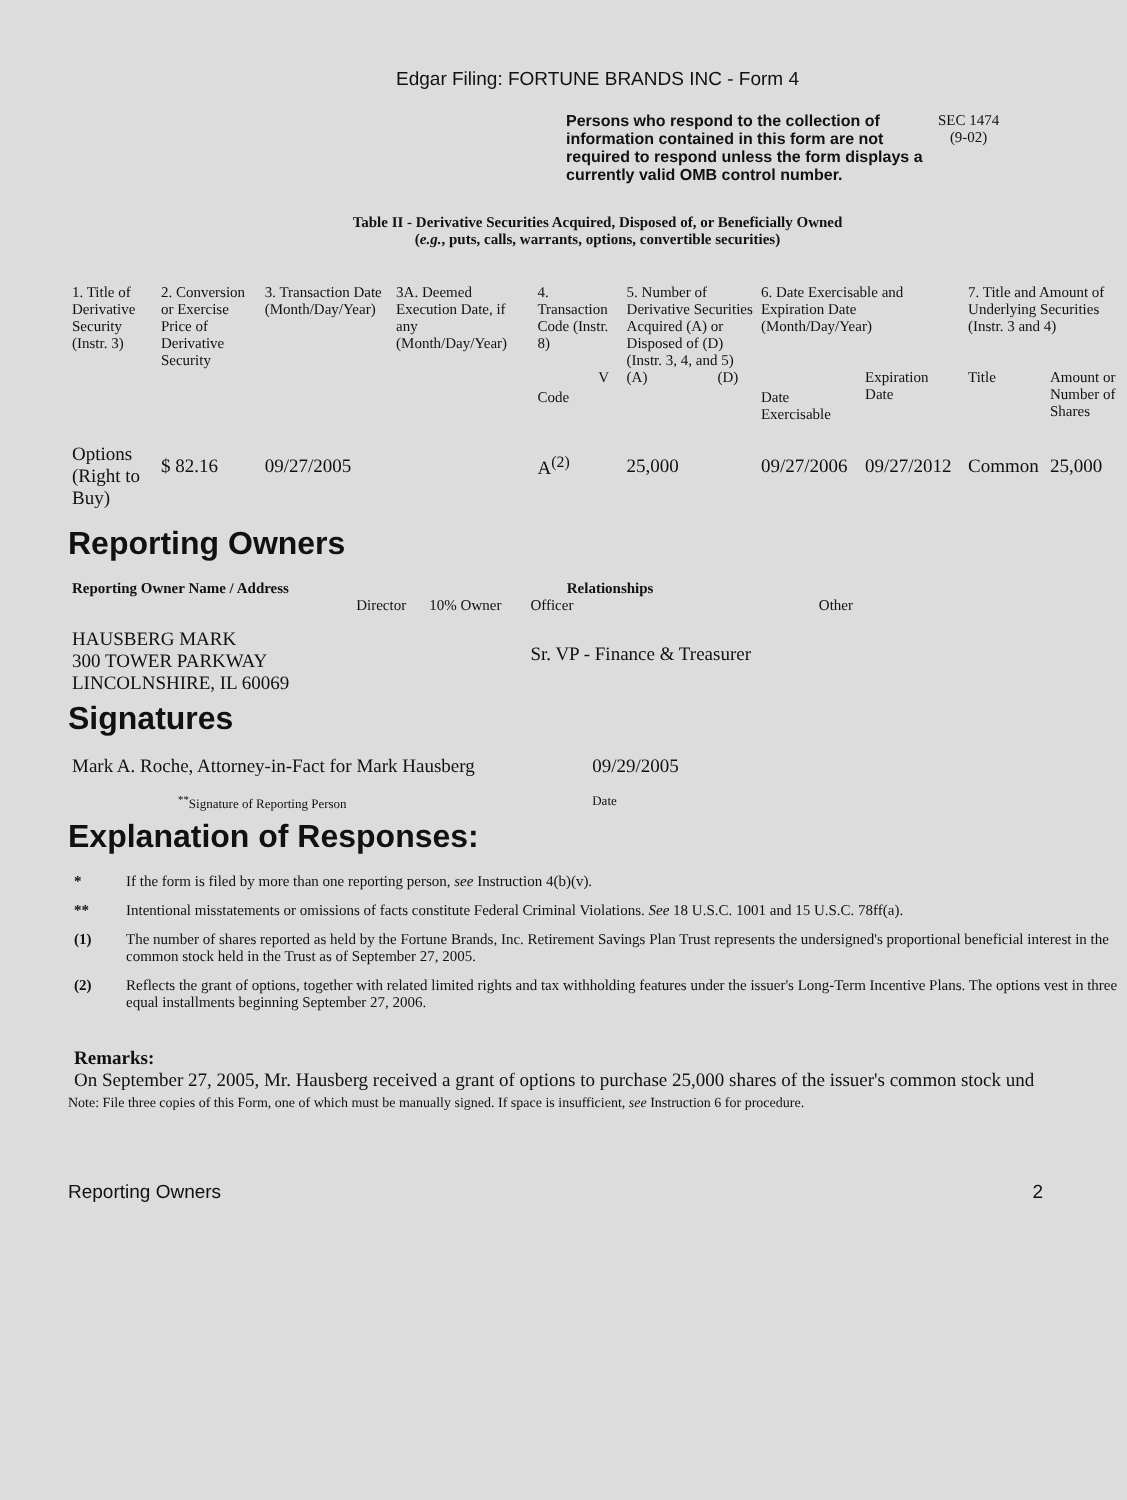Edgar Filing: FORTUNE BRANDS INC - Form 4
Persons who respond to the collection of information contained in this form are not required to respond unless the form displays a currently valid OMB control number.
SEC 1474
(9-02)
Table II - Derivative Securities Acquired, Disposed of, or Beneficially Owned
(e.g., puts, calls, warrants, options, convertible securities)
| 1. Title of Derivative Security (Instr. 3) | 2. Conversion or Exercise Price of Derivative Security | 3. Transaction Date (Month/Day/Year) | 3A. Deemed Execution Date, if any (Month/Day/Year) | 4. Transaction Code (Instr. 8) | | 5. Number of Derivative Securities Acquired (A) or Disposed of (D) (Instr. 3, 4, and 5) | | 6. Date Exercisable and Expiration Date (Month/Day/Year) | | 7. Title and Amount of Underlying Securities (Instr. 3 and 4) | |
| --- | --- | --- | --- | --- | --- | --- | --- | --- | --- | --- | --- |
| | | | | Code | V | (A) | (D) | Date Exercisable | Expiration Date | Title | Amount or Number of Shares |
| Options (Right to Buy) | $ 82.16 | 09/27/2005 | | A<sup>(2)</sup> | | 25,000 | | 09/27/2006 | 09/27/2012 | Common | 25,000 |
Reporting Owners
| Reporting Owner Name / Address | Relationships | | | |
| --- | --- | --- | --- | --- |
| | Director | 10% Owner | Officer | Other |
| HAUSBERG MARK 300 TOWER PARKWAY LINCOLNSHIRE, IL 60069 | | | Sr. VP - Finance & Treasurer | |
Signatures
| Mark A. Roche, Attorney-in-Fact for Mark Hausberg | 09/29/2005 |
| <sup>**</sup> Signature of Reporting Person | Date |
Explanation of Responses:
* If the form is filed by more than one reporting person, see Instruction 4(b)(v).
** Intentional misstatements or omissions of facts constitute Federal Criminal Violations. See 18 U.S.C. 1001 and 15 U.S.C. 78ff(a).
(1) The number of shares reported as held by the Fortune Brands, Inc. Retirement Savings Plan Trust represents the undersigned's proportional beneficial interest in the common stock held in the Trust as of September 27, 2005.
(2) Reflects the grant of options, together with related limited rights and tax withholding features under the issuer's Long-Term Incentive Plans. The options vest in three equal installments beginning September 27, 2006.
Remarks:
On September 27, 2005, Mr. Hausberg received a grant of options to purchase 25,000 shares of the issuer's common stock und
Note: File three copies of this Form, one of which must be manually signed. If space is insufficient, see Instruction 6 for procedure.
Reporting Owners 2